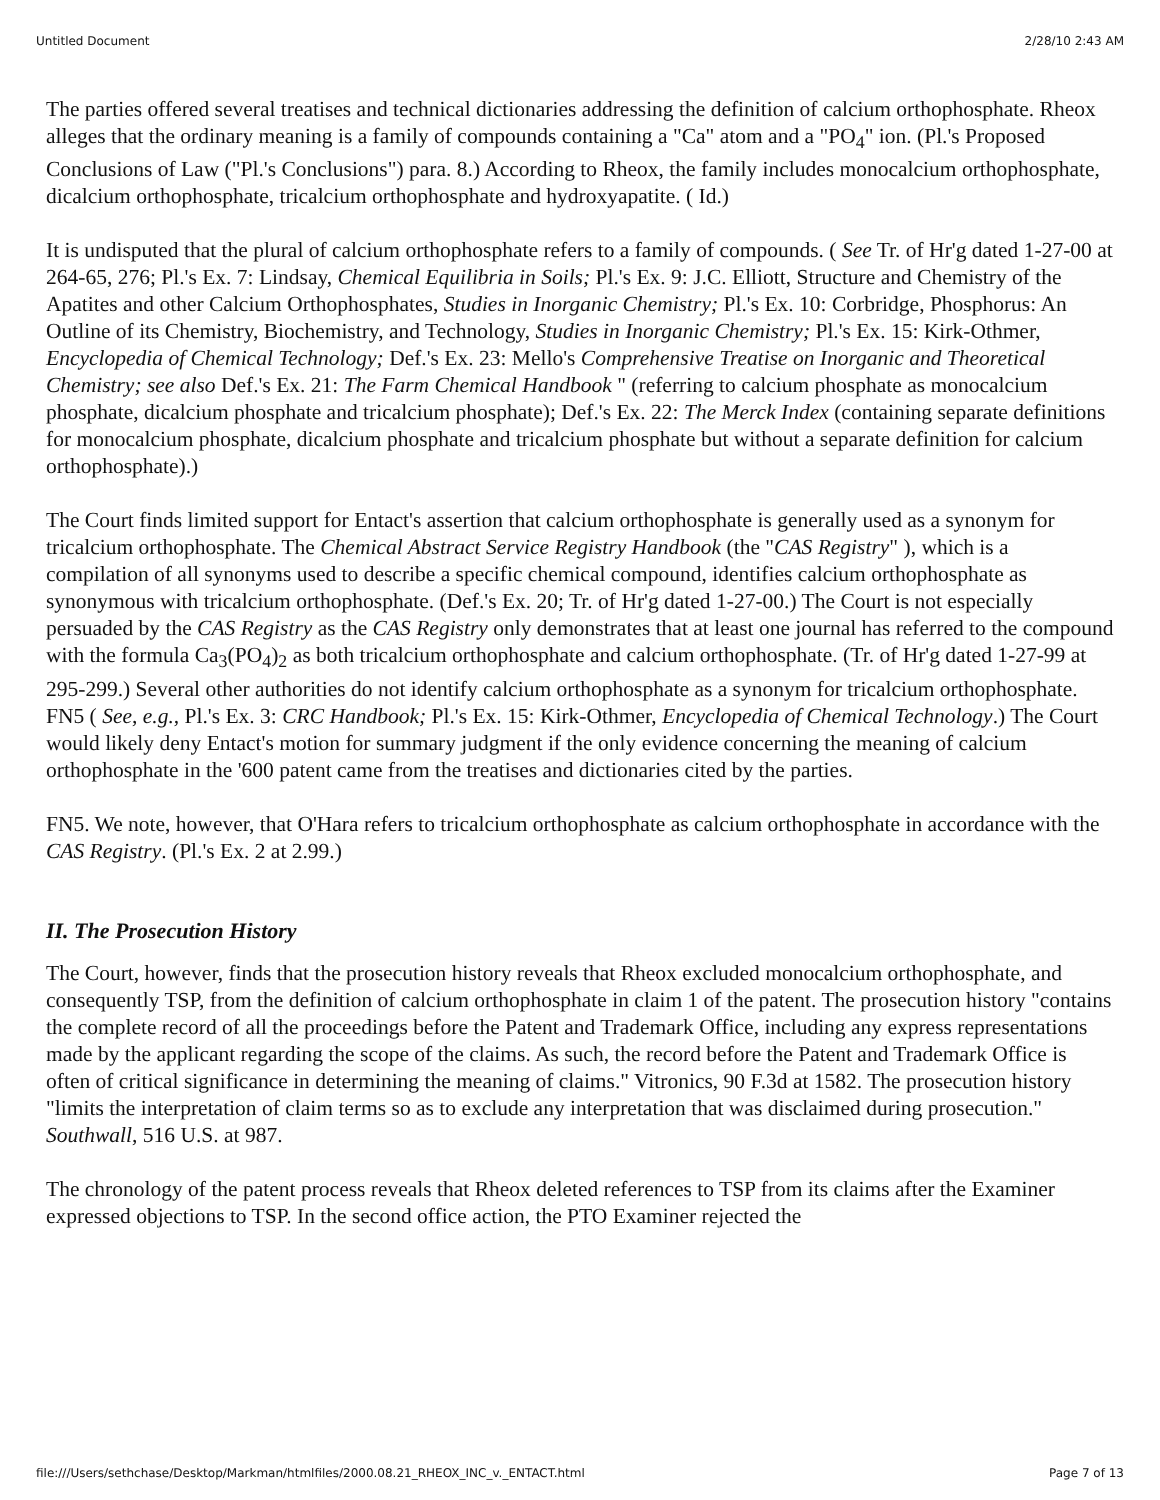Untitled Document 2/28/10 2:43 AM
The parties offered several treatises and technical dictionaries addressing the definition of calcium orthophosphate. Rheox alleges that the ordinary meaning is a family of compounds containing a "Ca" atom and a "PO<sub>4</sub>" ion. (Pl.'s Proposed Conclusions of Law ("Pl.'s Conclusions") para. 8.) According to Rheox, the family includes monocalcium orthophosphate, dicalcium orthophosphate, tricalcium orthophosphate and hydroxyapatite. ( Id.)
It is undisputed that the plural of calcium orthophosphate refers to a family of compounds. ( See Tr. of Hr'g dated 1-27-00 at 264-65, 276; Pl.'s Ex. 7: Lindsay, Chemical Equilibria in Soils; Pl.'s Ex. 9: J.C. Elliott, Structure and Chemistry of the Apatites and other Calcium Orthophosphates, Studies in Inorganic Chemistry; Pl.'s Ex. 10: Corbridge, Phosphorus: An Outline of its Chemistry, Biochemistry, and Technology, Studies in Inorganic Chemistry; Pl.'s Ex. 15: Kirk-Othmer, Encyclopedia of Chemical Technology; Def.'s Ex. 23: Mello's Comprehensive Treatise on Inorganic and Theoretical Chemistry; see also Def.'s Ex. 21: The Farm Chemical Handbook " (referring to calcium phosphate as monocalcium phosphate, dicalcium phosphate and tricalcium phosphate); Def.'s Ex. 22: The Merck Index (containing separate definitions for monocalcium phosphate, dicalcium phosphate and tricalcium phosphate but without a separate definition for calcium orthophosphate).)
The Court finds limited support for Entact's assertion that calcium orthophosphate is generally used as a synonym for tricalcium orthophosphate. The Chemical Abstract Service Registry Handbook (the "CAS Registry" ), which is a compilation of all synonyms used to describe a specific chemical compound, identifies calcium orthophosphate as synonymous with tricalcium orthophosphate. (Def.'s Ex. 20; Tr. of Hr'g dated 1-27-00.) The Court is not especially persuaded by the CAS Registry as the CAS Registry only demonstrates that at least one journal has referred to the compound with the formula Ca<sub>3</sub>(PO<sub>4</sub>)<sub>2</sub> as both tricalcium orthophosphate and calcium orthophosphate. (Tr. of Hr'g dated 1-27-99 at 295-299.) Several other authorities do not identify calcium orthophosphate as a synonym for tricalcium orthophosphate. FN5 ( See, e.g., Pl.'s Ex. 3: CRC Handbook; Pl.'s Ex. 15: Kirk-Othmer, Encyclopedia of Chemical Technology.) The Court would likely deny Entact's motion for summary judgment if the only evidence concerning the meaning of calcium orthophosphate in the '600 patent came from the treatises and dictionaries cited by the parties.
FN5. We note, however, that O'Hara refers to tricalcium orthophosphate as calcium orthophosphate in accordance with the CAS Registry. (Pl.'s Ex. 2 at 2.99.)
II. The Prosecution History
The Court, however, finds that the prosecution history reveals that Rheox excluded monocalcium orthophosphate, and consequently TSP, from the definition of calcium orthophosphate in claim 1 of the patent. The prosecution history "contains the complete record of all the proceedings before the Patent and Trademark Office, including any express representations made by the applicant regarding the scope of the claims. As such, the record before the Patent and Trademark Office is often of critical significance in determining the meaning of claims." Vitronics, 90 F.3d at 1582. The prosecution history "limits the interpretation of claim terms so as to exclude any interpretation that was disclaimed during prosecution." Southwall, 516 U.S. at 987.
The chronology of the patent process reveals that Rheox deleted references to TSP from its claims after the Examiner expressed objections to TSP. In the second office action, the PTO Examiner rejected the
file:///Users/sethchase/Desktop/Markman/htmlfiles/2000.08.21_RHEOX_INC_v._ENTACT.html Page 7 of 13